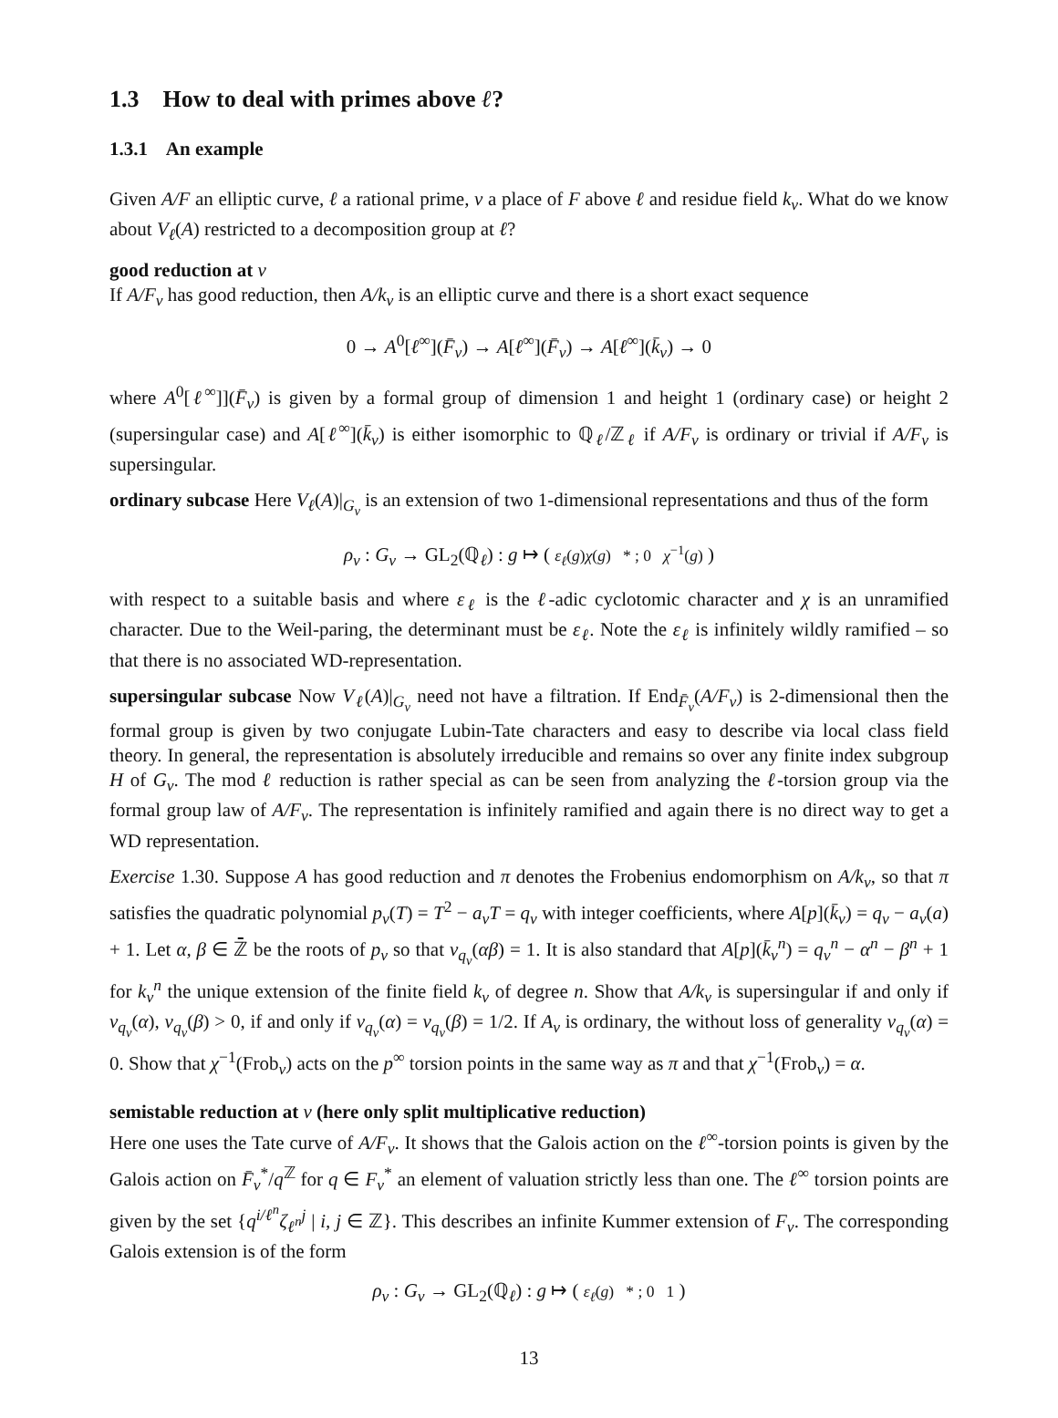1.3 How to deal with primes above ℓ?
1.3.1 An example
Given A/F an elliptic curve, ℓ a rational prime, v a place of F above ℓ and residue field k<sub>v</sub>. What do we know about V<sub>ℓ</sub>(A) restricted to a decomposition group at ℓ?
good reduction at v
If A/F<sub>v</sub> has good reduction, then A/k<sub>v</sub> is an elliptic curve and there is a short exact sequence
0 → A<sup>0</sup>[ℓ<sup>∞</sup>](F̄<sub>v</sub>) → A[ℓ<sup>∞</sup>](F̄<sub>v</sub>) → A[ℓ<sup>∞</sup>](k̄<sub>v</sub>) → 0
where A<sup>0</sup>[ℓ<sup>∞</sup>]](F̄<sub>v</sub>) is given by a formal group of dimension 1 and height 1 (ordinary case) or height 2 (supersingular case) and A[ℓ<sup>∞</sup>](k̄<sub>v</sub>) is either isomorphic to ℚ<sub>ℓ</sub>/ℤ<sub>ℓ</sub> if A/F<sub>v</sub> is ordinary or trivial if A/F<sub>v</sub> is supersingular.
ordinary subcase Here V<sub>ℓ</sub>(A)|<sub>G<sub>v</sub></sub> is an extension of two 1-dimensional representations and thus of the form
ρ<sub>v</sub> : G<sub>v</sub> → GL<sub>2</sub>(ℚ<sub>ℓ</sub>) : g ↦ ( ε<sub>ℓ</sub>(g)χ(g) * ; 0 χ<sup>−1</sup>(g) )
with respect to a suitable basis and where ε<sub>ℓ</sub> is the ℓ-adic cyclotomic character and χ is an unramified character. Due to the Weil-paring, the determinant must be ε<sub>ℓ</sub>. Note the ε<sub>ℓ</sub> is infinitely wildly ramified – so that there is no associated WD-representation.
supersingular subcase Now V<sub>ℓ</sub>(A)|<sub>G<sub>v</sub></sub> need not have a filtration. If End<sub>F̄<sub>v</sub></sub>(A/F<sub>v</sub>) is 2-dimensional then the formal group is given by two conjugate Lubin-Tate characters and easy to describe via local class field theory. In general, the representation is absolutely irreducible and remains so over any finite index subgroup H of G<sub>v</sub>. The mod ℓ reduction is rather special as can be seen from analyzing the ℓ-torsion group via the formal group law of A/F<sub>v</sub>. The representation is infinitely ramified and again there is no direct way to get a WD representation.
Exercise 1.30. Suppose A has good reduction and π denotes the Frobenius endomorphism on A/k<sub>v</sub>, so that π satisfies the quadratic polynomial p<sub>v</sub>(T) = T<sup>2</sup> − a<sub>v</sub>T = q<sub>v</sub> with integer coefficients, where A[p](k̄<sub>v</sub>) = q<sub>v</sub> − a<sub>v</sub>(a) + 1. Let α, β ∈ ℤ̄ be the roots of p<sub>v</sub> so that v<sub>q<sub>v</sub></sub>(αβ) = 1. It is also standard that A[p](k̄<sub>v</sub><sup>n</sup>) = q<sub>v</sub><sup>n</sup> − α<sup>n</sup> − β<sup>n</sup> + 1 for k<sub>v</sub><sup>n</sup> the unique extension of the finite field k<sub>v</sub> of degree n. Show that A/k<sub>v</sub> is supersingular if and only if v<sub>q<sub>v</sub></sub>(α), v<sub>q<sub>v</sub></sub>(β) > 0, if and only if v<sub>q<sub>v</sub></sub>(α) = v<sub>q<sub>v</sub></sub>(β) = 1/2. If A<sub>v</sub> is ordinary, the without loss of generality v<sub>q<sub>v</sub></sub>(α) = 0. Show that χ<sup>−1</sup>(Frob<sub>v</sub>) acts on the p<sup>∞</sup> torsion points in the same way as π and that χ<sup>−1</sup>(Frob<sub>v</sub>) = α.
semistable reduction at v (here only split multiplicative reduction)
Here one uses the Tate curve of A/F<sub>v</sub>. It shows that the Galois action on the ℓ<sup>∞</sup>-torsion points is given by the Galois action on F̄<sub>v</sub><sup>*</sup>/q<sup>ℤ</sup> for q ∈ F<sub>v</sub><sup>*</sup> an element of valuation strictly less than one. The ℓ<sup>∞</sup> torsion points are given by the set {q<sup>i/ℓ<sup>n</sup></sup>ζ<sub>ℓ<sup>n</sup></sub><sup>j</sup> | i, j ∈ ℤ}. This describes an infinite Kummer extension of F<sub>v</sub>. The corresponding Galois extension is of the form
ρ<sub>v</sub> : G<sub>v</sub> → GL<sub>2</sub>(ℚ<sub>ℓ</sub>) : g ↦ ( ε<sub>ℓ</sub>(g) * ; 0 1 )
13